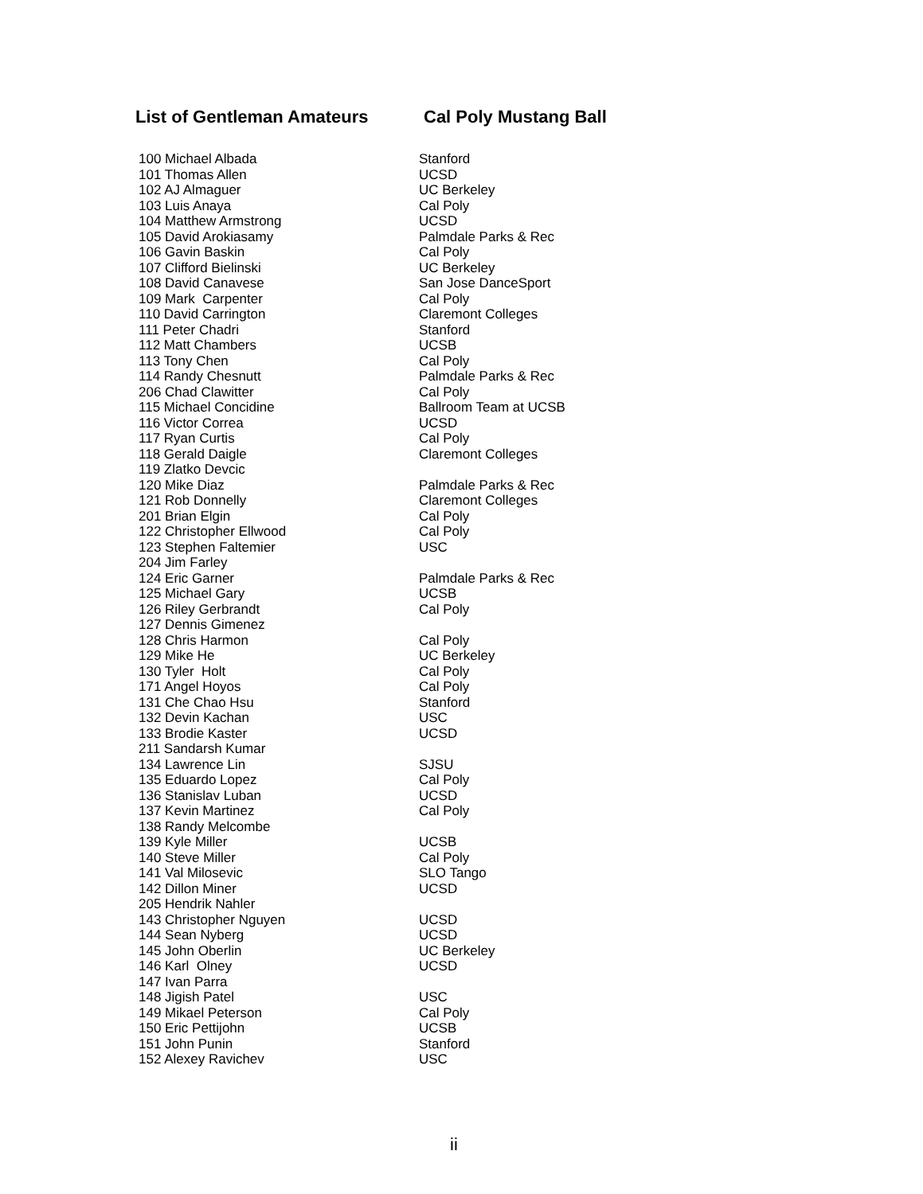List of Gentleman Amateurs Cal Poly Mustang Ball
| 100 Michael Albada | Stanford |
| 101 Thomas Allen | UCSD |
| 102 AJ Almaguer | UC Berkeley |
| 103 Luis Anaya | Cal Poly |
| 104 Matthew Armstrong | UCSD |
| 105 David Arokiasamy | Palmdale Parks & Rec |
| 106 Gavin Baskin | Cal Poly |
| 107 Clifford Bielinski | UC Berkeley |
| 108 David Canavese | San Jose DanceSport |
| 109 Mark Carpenter | Cal Poly |
| 110 David Carrington | Claremont Colleges |
| 111 Peter Chadri | Stanford |
| 112 Matt Chambers | UCSB |
| 113 Tony Chen | Cal Poly |
| 114 Randy Chesnutt | Palmdale Parks & Rec |
| 206 Chad Clawitter | Cal Poly |
| 115 Michael Concidine | Ballroom Team at UCSB |
| 116 Victor Correa | UCSD |
| 117 Ryan Curtis | Cal Poly |
| 118 Gerald Daigle | Claremont Colleges |
| 119 Zlatko Devcic | |
| 120 Mike Diaz | Palmdale Parks & Rec |
| 121 Rob Donnelly | Claremont Colleges |
| 201 Brian Elgin | Cal Poly |
| 122 Christopher Ellwood | Cal Poly |
| 123 Stephen Faltemier | USC |
| 204 Jim Farley | |
| 124 Eric Garner | Palmdale Parks & Rec |
| 125 Michael Gary | UCSB |
| 126 Riley Gerbrandt | Cal Poly |
| 127 Dennis Gimenez | |
| 128 Chris Harmon | Cal Poly |
| 129 Mike He | UC Berkeley |
| 130 Tyler Holt | Cal Poly |
| 171 Angel Hoyos | Cal Poly |
| 131 Che Chao Hsu | Stanford |
| 132 Devin Kachan | USC |
| 133 Brodie Kaster | UCSD |
| 211 Sandarsh Kumar | |
| 134 Lawrence Lin | SJSU |
| 135 Eduardo Lopez | Cal Poly |
| 136 Stanislav Luban | UCSD |
| 137 Kevin Martinez | Cal Poly |
| 138 Randy Melcombe | |
| 139 Kyle Miller | UCSB |
| 140 Steve Miller | Cal Poly |
| 141 Val Milosevic | SLO Tango |
| 142 Dillon Miner | UCSD |
| 205 Hendrik Nahler | |
| 143 Christopher Nguyen | UCSD |
| 144 Sean Nyberg | UCSD |
| 145 John Oberlin | UC Berkeley |
| 146 Karl Olney | UCSD |
| 147 Ivan Parra | |
| 148 Jigish Patel | USC |
| 149 Mikael Peterson | Cal Poly |
| 150 Eric Pettijohn | UCSB |
| 151 John Punin | Stanford |
| 152 Alexey Ravichev | USC |
ii